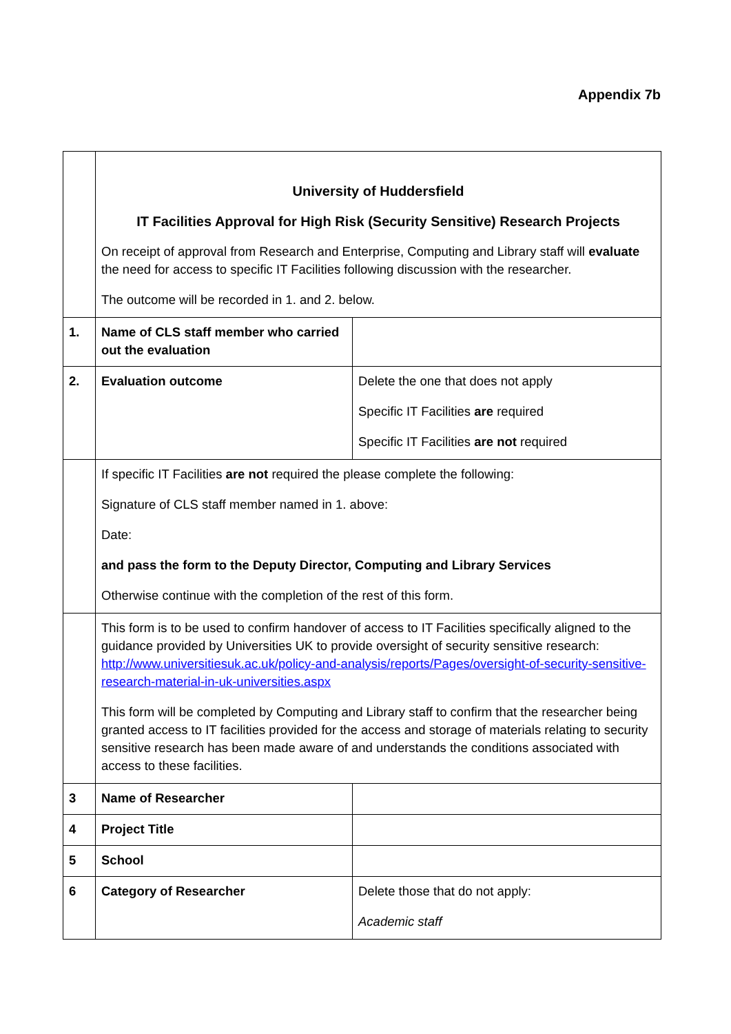Appendix 7b
| | University of Huddersfield IT Facilities Approval for High Risk (Security Sensitive) Research Projects On receipt of approval from Research and Enterprise, Computing and Library staff will evaluate the need for access to specific IT Facilities following discussion with the researcher. The outcome will be recorded in 1. and 2. below. | |
| 1. | Name of CLS staff member who carried out the evaluation | |
| 2. | Evaluation outcome | Delete the one that does not apply Specific IT Facilities are required Specific IT Facilities are not required |
| | If specific IT Facilities are not required the please complete the following: Signature of CLS staff member named in 1. above: Date: and pass the form to the Deputy Director, Computing and Library Services Otherwise continue with the completion of the rest of this form. | |
| | This form is to be used to confirm handover of access to IT Facilities specifically aligned to the guidance provided by Universities UK to provide oversight of security sensitive research: http://www.universitiesuk.ac.uk/policy-and-analysis/reports/Pages/oversight-of-security-sensitive-research-material-in-uk-universities.aspx This form will be completed by Computing and Library staff to confirm that the researcher being granted access to IT facilities provided for the access and storage of materials relating to security sensitive research has been made aware of and understands the conditions associated with access to these facilities. | |
| 3 | Name of Researcher | |
| 4 | Project Title | |
| 5 | School | |
| 6 | Category of Researcher | Delete those that do not apply: Academic staff |